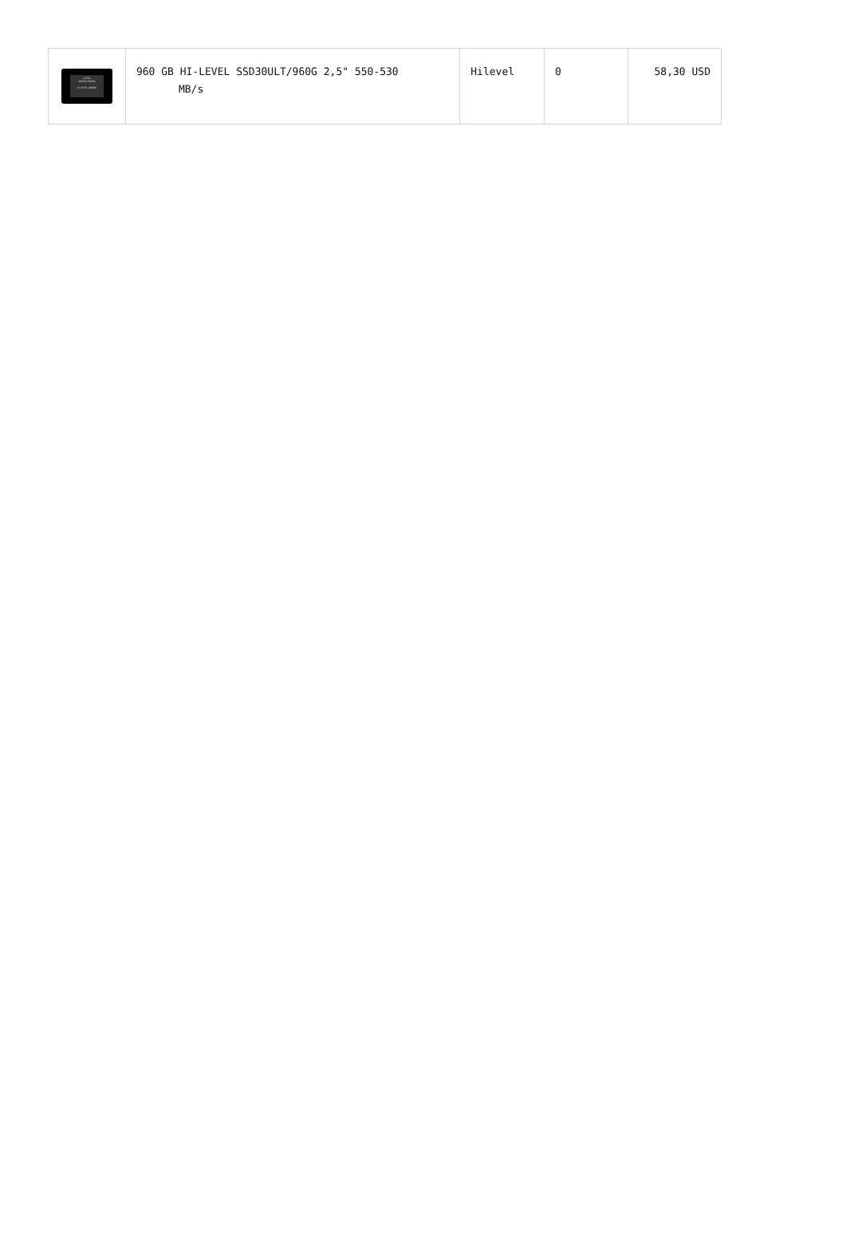| ULTRA SPEED SERIES HI LEVEL 960GB | 960 GB HI-LEVEL SSD30ULT/960G 2,5" 550-530 MB/s | Hilevel | 0 | 58,30 USD |